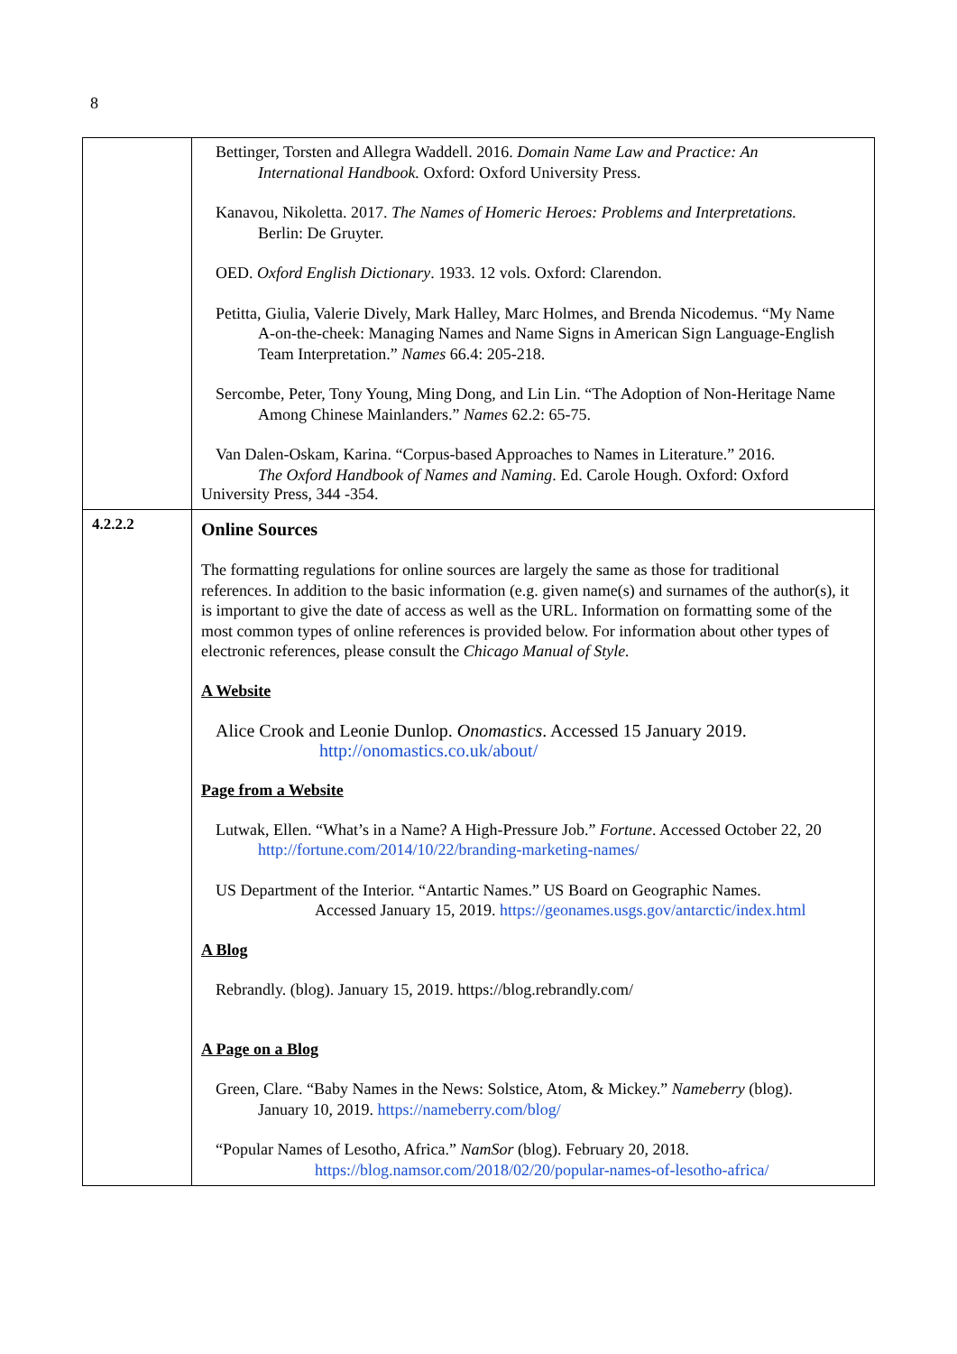8
| | Bettinger, Torsten and Allegra Waddell. 2016. Domain Name Law and Practice: An International Handbook. Oxford: Oxford University Press. Kanavou, Nikoletta. 2017. The Names of Homeric Heroes: Problems and Interpretations. Berlin: De Gruyter. OED. Oxford English Dictionary . 1933. 12 vols. Oxford: Clarendon. Petitta, Giulia, Valerie Dively, Mark Halley, Marc Holmes, and Brenda Nicodemus. “My Name A-on-the-cheek: Managing Names and Name Signs in American Sign Language-English Team Interpretation.” Names 66.4: 205-218. Sercombe, Peter, Tony Young, Ming Dong, and Lin Lin. “The Adoption of Non-Heritage Name Among Chinese Mainlanders.” Names 62.2: 65-75. Van Dalen-Oskam, Karina. “Corpus-based Approaches to Names in Literature.” 2016. The Oxford Handbook of Names and Naming . Ed. Carole Hough. Oxford: Oxford University Press, 344 -354. |
| 4.2.2.2 | Online Sources The formatting regulations for online sources are largely the same as those for traditional references. In addition to the basic information (e.g. given name(s) and surnames of the author(s), it is important to give the date of access as well as the URL. Information on formatting some of the most common types of online references is provided below. For information about other types of electronic references, please consult the Chicago Manual of Style. A Website Alice Crook and Leonie Dunlop. Onomastics . Accessed 15 January 2019. http://onomastics.co.uk/about/ Page from a Website Lutwak, Ellen. “What’s in a Name? A High-Pressure Job.” Fortune . Accessed October 22, 20 http://fortune.com/2014/10/22/branding-marketing-names/ US Department of the Interior. “Antartic Names.” US Board on Geographic Names. Accessed January 15, 2019. https://geonames.usgs.gov/antarctic/index.html A Blog Rebrandly. (blog). January 15, 2019. https://blog.rebrandly.com/ A Page on a Blog Green, Clare. “Baby Names in the News: Solstice, Atom, & Mickey.” Nameberry (blog). January 10, 2019. https://nameberry.com/blog/ “Popular Names of Lesotho, Africa.” NamSor (blog). February 20, 2018. https://blog.namsor.com/2018/02/20/popular-names-of-lesotho-africa/ |